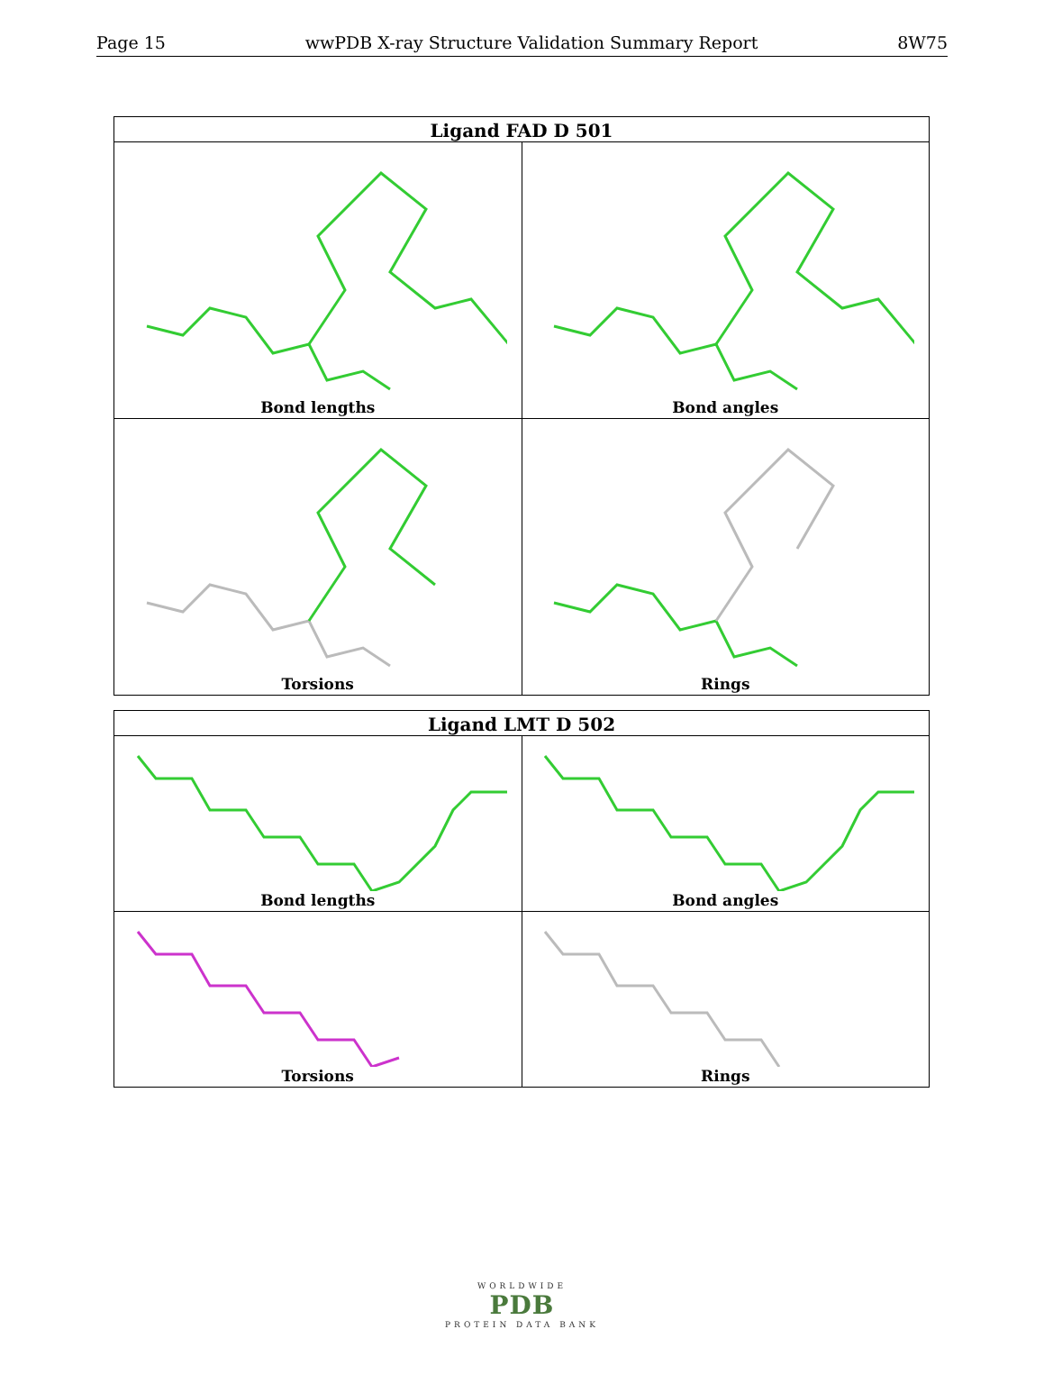Page 15 wwPDB X-ray Structure Validation Summary Report 8W75
| Ligand FAD D 501 | |
| --- | --- |
| Bond lengths | Bond angles |
| Torsions | Rings |
| Ligand LMT D 502 | |
| --- | --- |
| Bond lengths | Bond angles |
| Torsions | Rings |
WORLDWIDE
PDB
PROTEIN DATA BANK